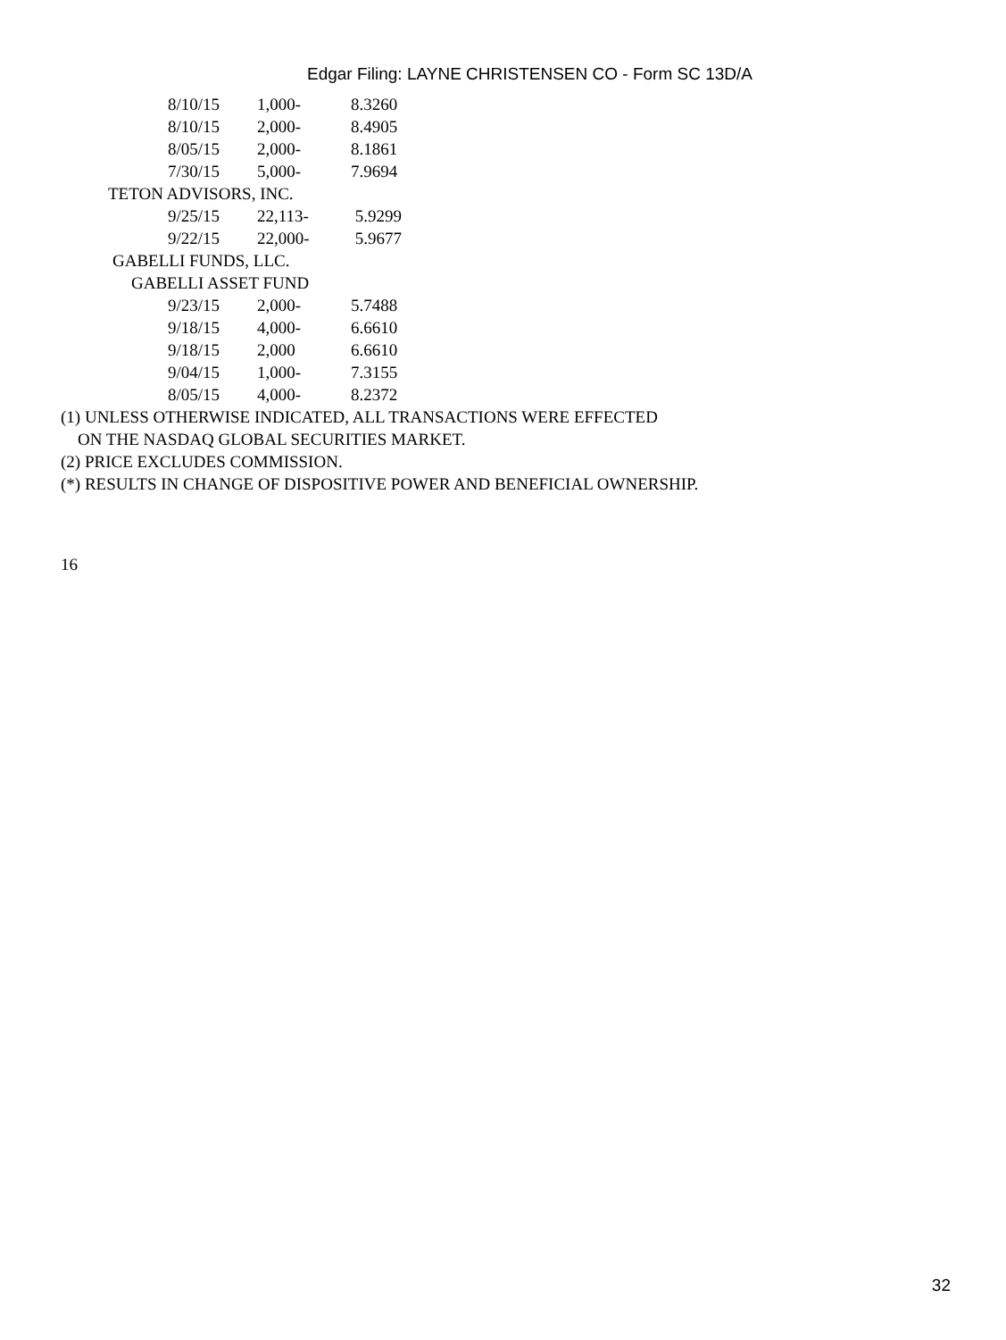Edgar Filing: LAYNE CHRISTENSEN CO - Form SC 13D/A
| 8/10/15 | 1,000- | 8.3260 |
| 8/10/15 | 2,000- | 8.4905 |
| 8/05/15 | 2,000- | 8.1861 |
| 7/30/15 | 5,000- | 7.9694 |
| TETON ADVISORS, INC. | | |
| 9/25/15 | 22,113- | 5.9299 |
| 9/22/15 | 22,000- | 5.9677 |
| GABELLI FUNDS, LLC. | | |
| GABELLI ASSET FUND | | |
| 9/23/15 | 2,000- | 5.7488 |
| 9/18/15 | 4,000- | 6.6610 |
| 9/18/15 | 2,000 | 6.6610 |
| 9/04/15 | 1,000- | 7.3155 |
| 8/05/15 | 4,000- | 8.2372 |
(1) UNLESS OTHERWISE INDICATED, ALL TRANSACTIONS WERE EFFECTED
ON THE NASDAQ GLOBAL SECURITIES MARKET.
(2) PRICE EXCLUDES COMMISSION.
(*) RESULTS IN CHANGE OF DISPOSITIVE POWER AND BENEFICIAL OWNERSHIP.
16
32